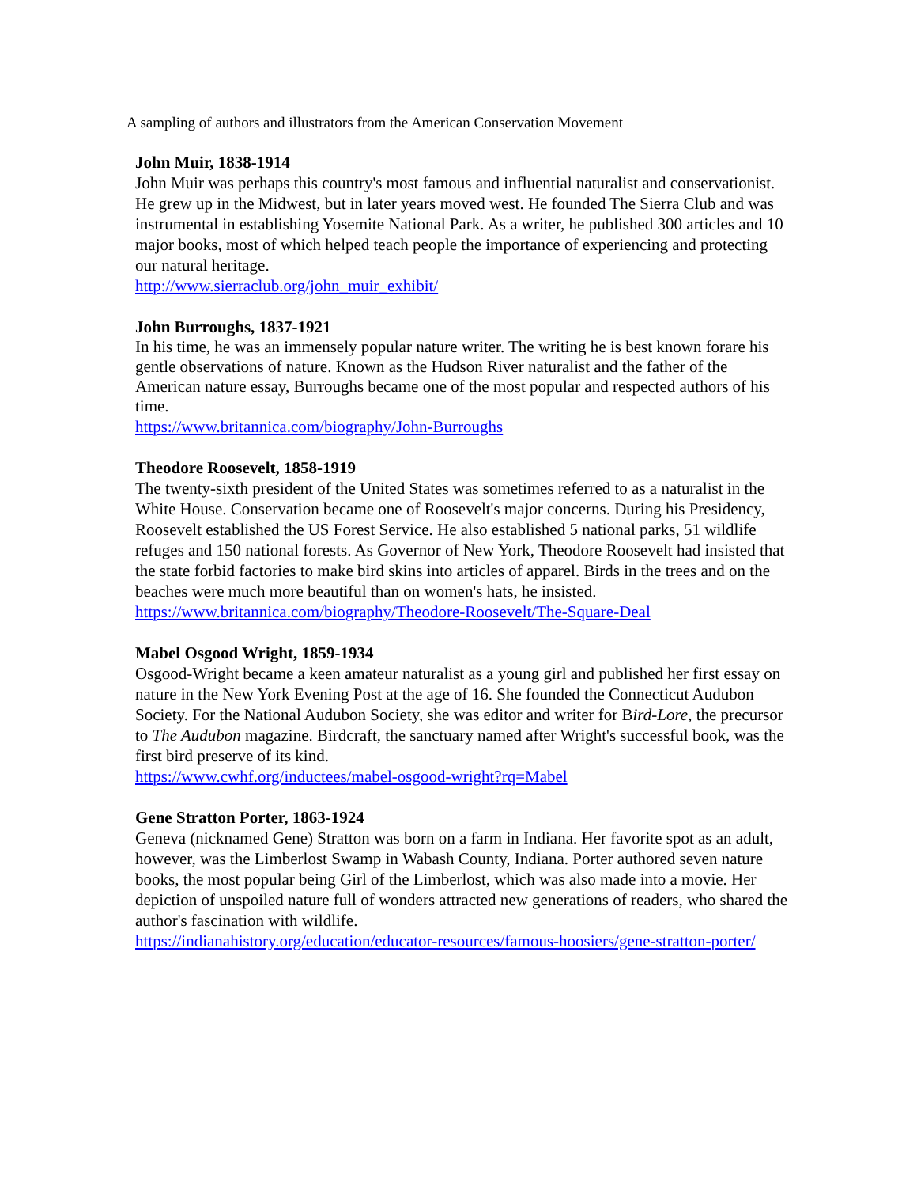A sampling of authors and illustrators from the American Conservation Movement
John Muir, 1838-1914
John Muir was perhaps this country's most famous and influential naturalist and conservationist. He grew up in the Midwest, but in later years moved west. He founded The Sierra Club and was instrumental in establishing Yosemite National Park. As a writer, he published 300 articles and 10 major books, most of which helped teach people the importance of experiencing and protecting our natural heritage.
http://www.sierraclub.org/john_muir_exhibit/
John Burroughs, 1837-1921
In his time, he was an immensely popular nature writer. The writing he is best known forare his gentle observations of nature. Known as the Hudson River naturalist and the father of the American nature essay, Burroughs became one of the most popular and respected authors of his time.
https://www.britannica.com/biography/John-Burroughs
Theodore Roosevelt, 1858-1919
The twenty-sixth president of the United States was sometimes referred to as a naturalist in the White House. Conservation became one of Roosevelt's major concerns. During his Presidency, Roosevelt established the US Forest Service. He also established 5 national parks, 51 wildlife refuges and 150 national forests. As Governor of New York, Theodore Roosevelt had insisted that the state forbid factories to make bird skins into articles of apparel. Birds in the trees and on the beaches were much more beautiful than on women's hats, he insisted.
https://www.britannica.com/biography/Theodore-Roosevelt/The-Square-Deal
Mabel Osgood Wright, 1859-1934
Osgood-Wright became a keen amateur naturalist as a young girl and published her first essay on nature in the New York Evening Post at the age of 16. She founded the Connecticut Audubon Society. For the National Audubon Society, she was editor and writer for Bird-Lore, the precursor to The Audubon magazine. Birdcraft, the sanctuary named after Wright's successful book, was the first bird preserve of its kind.
https://www.cwhf.org/inductees/mabel-osgood-wright?rq=Mabel
Gene Stratton Porter, 1863-1924
Geneva (nicknamed Gene) Stratton was born on a farm in Indiana. Her favorite spot as an adult, however, was the Limberlost Swamp in Wabash County, Indiana. Porter authored seven nature books, the most popular being Girl of the Limberlost, which was also made into a movie. Her depiction of unspoiled nature full of wonders attracted new generations of readers, who shared the author's fascination with wildlife.
https://indianahistory.org/education/educator-resources/famous-hoosiers/gene-stratton-porter/